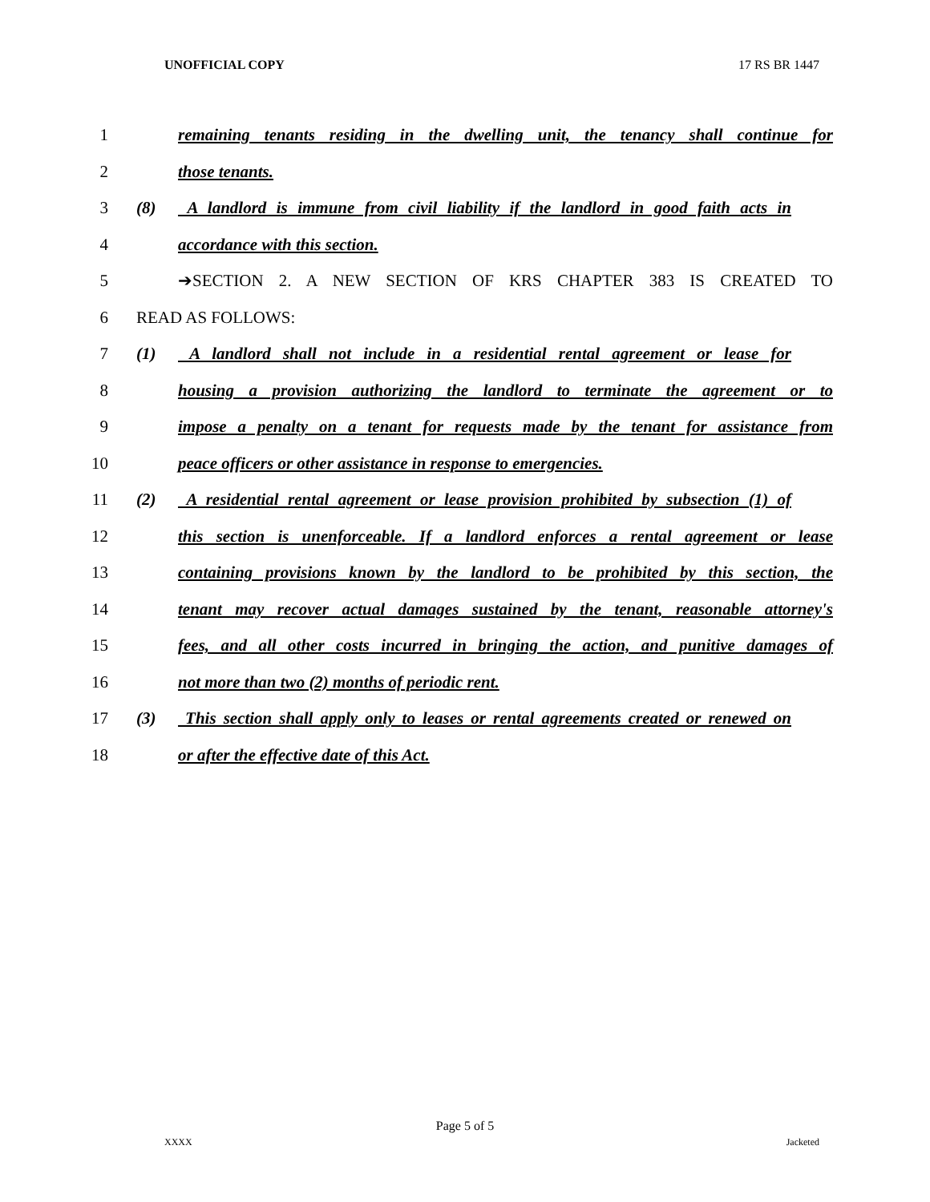UNOFFICIAL COPY 17 RS BR 1447
1 remaining tenants residing in the dwelling unit, the tenancy shall continue for
2 those tenants.
3 (8) A landlord is immune from civil liability if the landlord in good faith acts in
4 accordance with this section.
5 ➔SECTION 2. A NEW SECTION OF KRS CHAPTER 383 IS CREATED TO
6 READ AS FOLLOWS:
7 (1) A landlord shall not include in a residential rental agreement or lease for
8 housing a provision authorizing the landlord to terminate the agreement or to
9 impose a penalty on a tenant for requests made by the tenant for assistance from
10 peace officers or other assistance in response to emergencies.
11 (2) A residential rental agreement or lease provision prohibited by subsection (1) of
12 this section is unenforceable. If a landlord enforces a rental agreement or lease
13 containing provisions known by the landlord to be prohibited by this section, the
14 tenant may recover actual damages sustained by the tenant, reasonable attorney's
15 fees, and all other costs incurred in bringing the action, and punitive damages of
16 not more than two (2) months of periodic rent.
17 (3) This section shall apply only to leases or rental agreements created or renewed on
18 or after the effective date of this Act.
Page 5 of 5
XXXX Jacketed